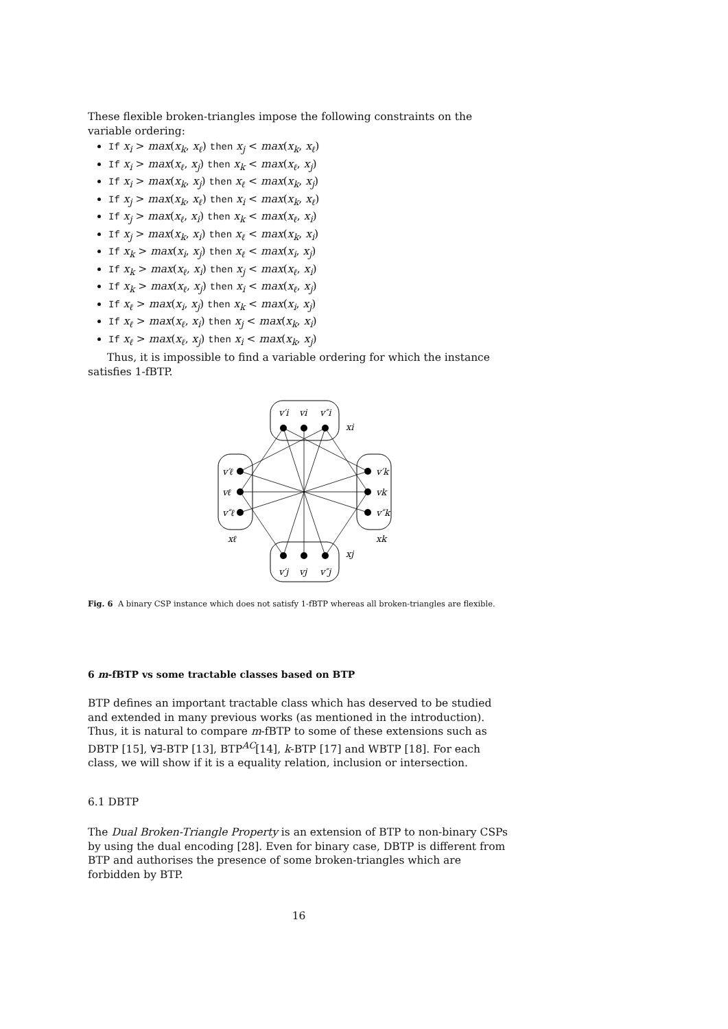These flexible broken-triangles impose the following constraints on the variable ordering:
If x<sub>i</sub> > max(x<sub>k</sub>, x<sub>ℓ</sub>) then x<sub>j</sub> < max(x<sub>k</sub>, x<sub>ℓ</sub>)
If x<sub>i</sub> > max(x<sub>ℓ</sub>, x<sub>j</sub>) then x<sub>k</sub> < max(x<sub>ℓ</sub>, x<sub>j</sub>)
If x<sub>i</sub> > max(x<sub>k</sub>, x<sub>j</sub>) then x<sub>ℓ</sub> < max(x<sub>k</sub>, x<sub>j</sub>)
If x<sub>j</sub> > max(x<sub>k</sub>, x<sub>ℓ</sub>) then x<sub>i</sub> < max(x<sub>k</sub>, x<sub>ℓ</sub>)
If x<sub>j</sub> > max(x<sub>ℓ</sub>, x<sub>i</sub>) then x<sub>k</sub> < max(x<sub>ℓ</sub>, x<sub>i</sub>)
If x<sub>j</sub> > max(x<sub>k</sub>, x<sub>i</sub>) then x<sub>ℓ</sub> < max(x<sub>k</sub>, x<sub>i</sub>)
If x<sub>k</sub> > max(x<sub>i</sub>, x<sub>j</sub>) then x<sub>ℓ</sub> < max(x<sub>i</sub>, x<sub>j</sub>)
If x<sub>k</sub> > max(x<sub>ℓ</sub>, x<sub>i</sub>) then x<sub>j</sub> < max(x<sub>ℓ</sub>, x<sub>i</sub>)
If x<sub>k</sub> > max(x<sub>ℓ</sub>, x<sub>j</sub>) then x<sub>i</sub> < max(x<sub>ℓ</sub>, x<sub>j</sub>)
If x<sub>ℓ</sub> > max(x<sub>i</sub>, x<sub>j</sub>) then x<sub>k</sub> < max(x<sub>i</sub>, x<sub>j</sub>)
If x<sub>ℓ</sub> > max(x<sub>ℓ</sub>, x<sub>i</sub>) then x<sub>j</sub> < max(x<sub>k</sub>, x<sub>i</sub>)
If x<sub>ℓ</sub> > max(x<sub>ℓ</sub>, x<sub>j</sub>) then x<sub>i</sub> < max(x<sub>k</sub>, x<sub>j</sub>)
Thus, it is impossible to find a variable ordering for which the instance satisfies 1-fBTP.
v′i
vi
v″i
xi
v′j
vj
v″j
xj
v′ℓ
vℓ
v″ℓ
xℓ
v′k
vk
v″k
xk
Fig. 6 A binary CSP instance which does not satisfy 1-fBTP whereas all broken-triangles are flexible.
6 m-fBTP vs some tractable classes based on BTP
BTP defines an important tractable class which has deserved to be studied and extended in many previous works (as mentioned in the introduction). Thus, it is natural to compare m-fBTP to some of these extensions such as DBTP [15], ∀∃-BTP [13], BTP<sup>AC</sup>[14], k-BTP [17] and WBTP [18]. For each class, we will show if it is a equality relation, inclusion or intersection.
6.1 DBTP
The Dual Broken-Triangle Property is an extension of BTP to non-binary CSPs by using the dual encoding [28]. Even for binary case, DBTP is different from BTP and authorises the presence of some broken-triangles which are forbidden by BTP.
16